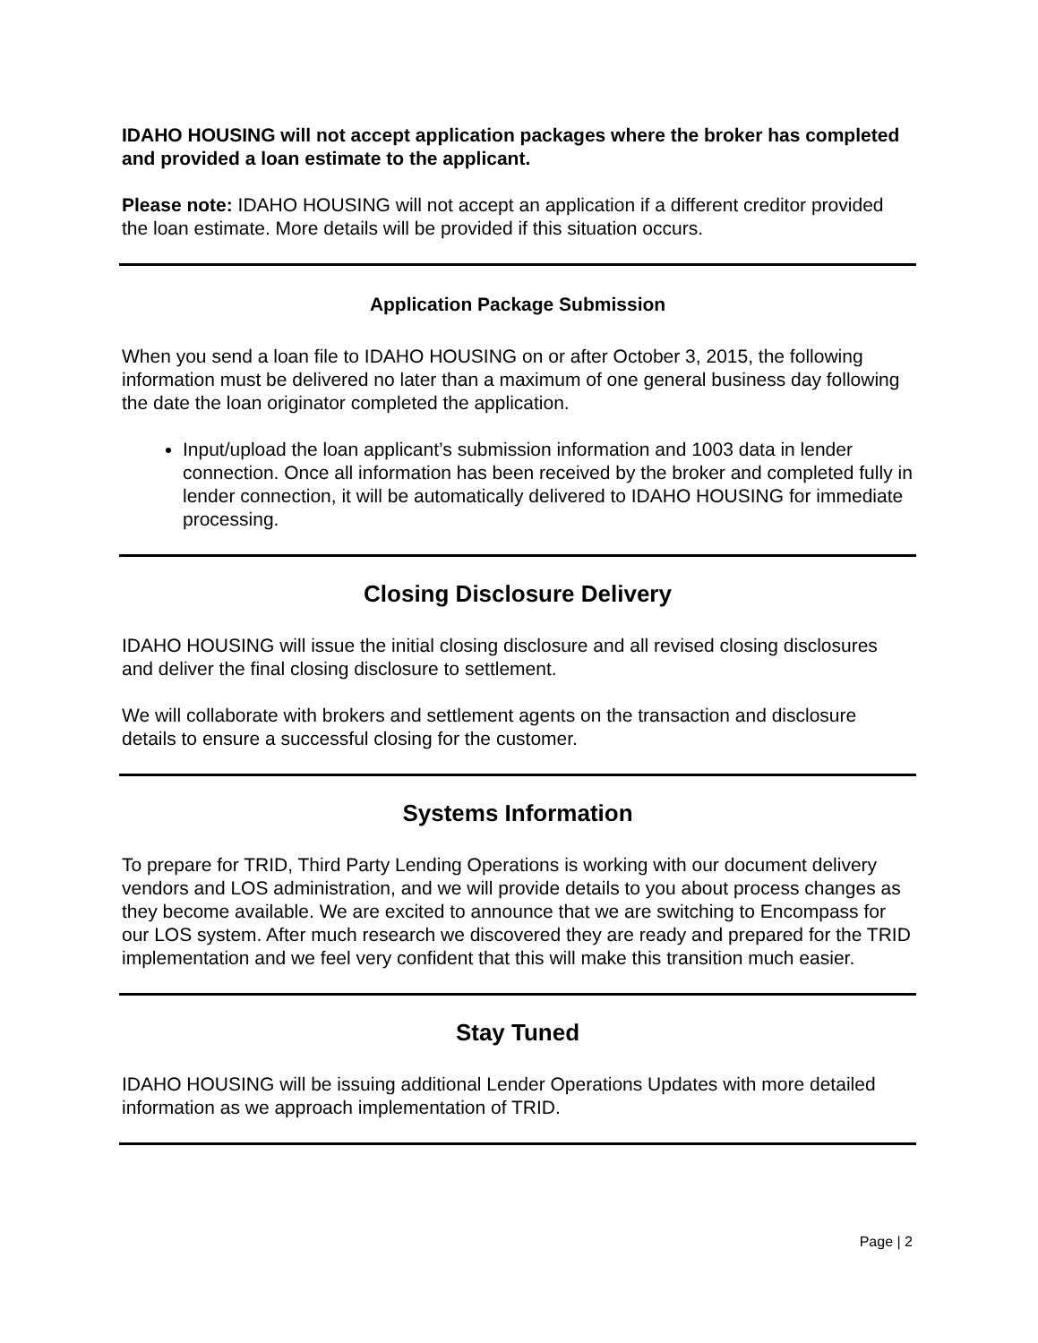IDAHO HOUSING will not accept application packages where the broker has completed and provided a loan estimate to the applicant.
Please note: IDAHO HOUSING will not accept an application if a different creditor provided the loan estimate. More details will be provided if this situation occurs.
Application Package Submission
When you send a loan file to IDAHO HOUSING on or after October 3, 2015, the following information must be delivered no later than a maximum of one general business day following the date the loan originator completed the application.
Input/upload the loan applicant’s submission information and 1003 data in lender connection. Once all information has been received by the broker and completed fully in lender connection, it will be automatically delivered to IDAHO HOUSING for immediate processing.
Closing Disclosure Delivery
IDAHO HOUSING will issue the initial closing disclosure and all revised closing disclosures and deliver the final closing disclosure to settlement.
We will collaborate with brokers and settlement agents on the transaction and disclosure details to ensure a successful closing for the customer.
Systems Information
To prepare for TRID, Third Party Lending Operations is working with our document delivery vendors and LOS administration, and we will provide details to you about process changes as they become available. We are excited to announce that we are switching to Encompass for our LOS system. After much research we discovered they are ready and prepared for the TRID implementation and we feel very confident that this will make this transition much easier.
Stay Tuned
IDAHO HOUSING will be issuing additional Lender Operations Updates with more detailed information as we approach implementation of TRID.
Page | 2